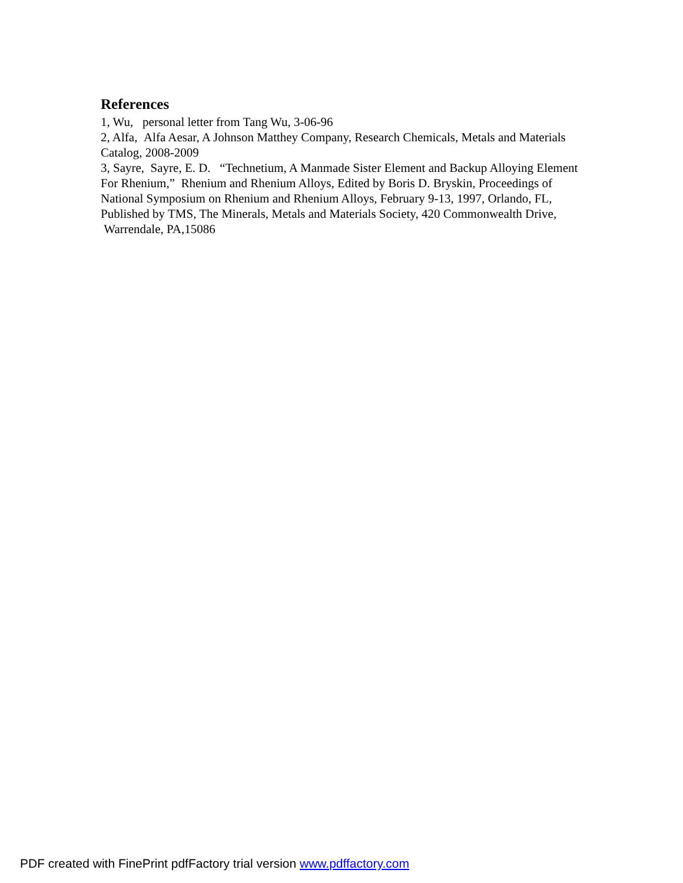References
1, Wu, personal letter from Tang Wu, 3-06-96
2, Alfa, Alfa Aesar, A Johnson Matthey Company, Research Chemicals, Metals and Materials Catalog, 2008-2009
3, Sayre, Sayre, E. D. “Technetium, A Manmade Sister Element and Backup Alloying Element For Rhenium,” Rhenium and Rhenium Alloys, Edited by Boris D. Bryskin, Proceedings of National Symposium on Rhenium and Rhenium Alloys, February 9-13, 1997, Orlando, FL, Published by TMS, The Minerals, Metals and Materials Society, 420 Commonwealth Drive, Warrendale, PA,15086
PDF created with FinePrint pdfFactory trial version www.pdffactory.com